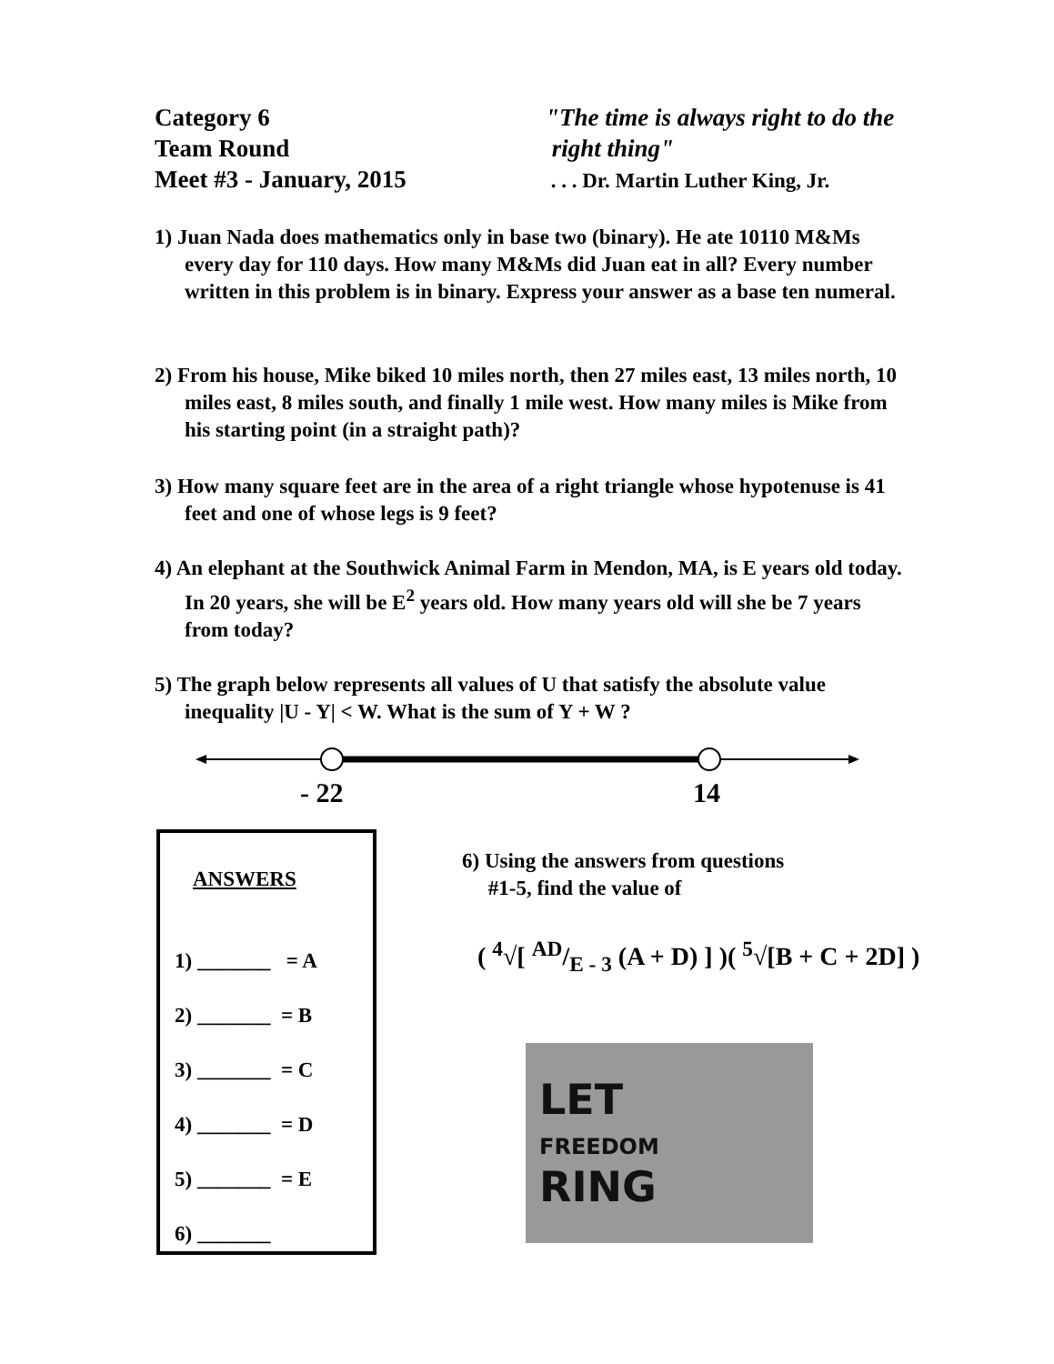Category 6
Team Round
Meet #3 - January, 2015
"The time is always right to do the
right thing"
. . . Dr. Martin Luther King, Jr.
1) Juan Nada does mathematics only in base two (binary). He ate 10110 M&Ms every day for 110 days. How many M&Ms did Juan eat in all? Every number written in this problem is in binary. Express your answer as a base ten numeral.
2) From his house, Mike biked 10 miles north, then 27 miles east, 13 miles north, 10 miles east, 8 miles south, and finally 1 mile west. How many miles is Mike from his starting point (in a straight path)?
3) How many square feet are in the area of a right triangle whose hypotenuse is 41 feet and one of whose legs is 9 feet?
4) An elephant at the Southwick Animal Farm in Mendon, MA, is E years old today. In 20 years, she will be E<sup>2</sup> years old. How many years old will she be 7 years from today?
5) The graph below represents all values of U that satisfy the absolute value inequality |U - Y| < W. What is the sum of Y + W ?
- 22 14
ANSWERS
1) _______ = A
2) _______ = B
3) _______ = C
4) _______ = D
5) _______ = E
6) _______
6) Using the answers from questions
#1-5, find the value of
( <sup>4</sup>√[ AD/E - 3 (A + D) ] )( <sup>5</sup>√[B + C + 2D] )
LET
FREEDOM
RING